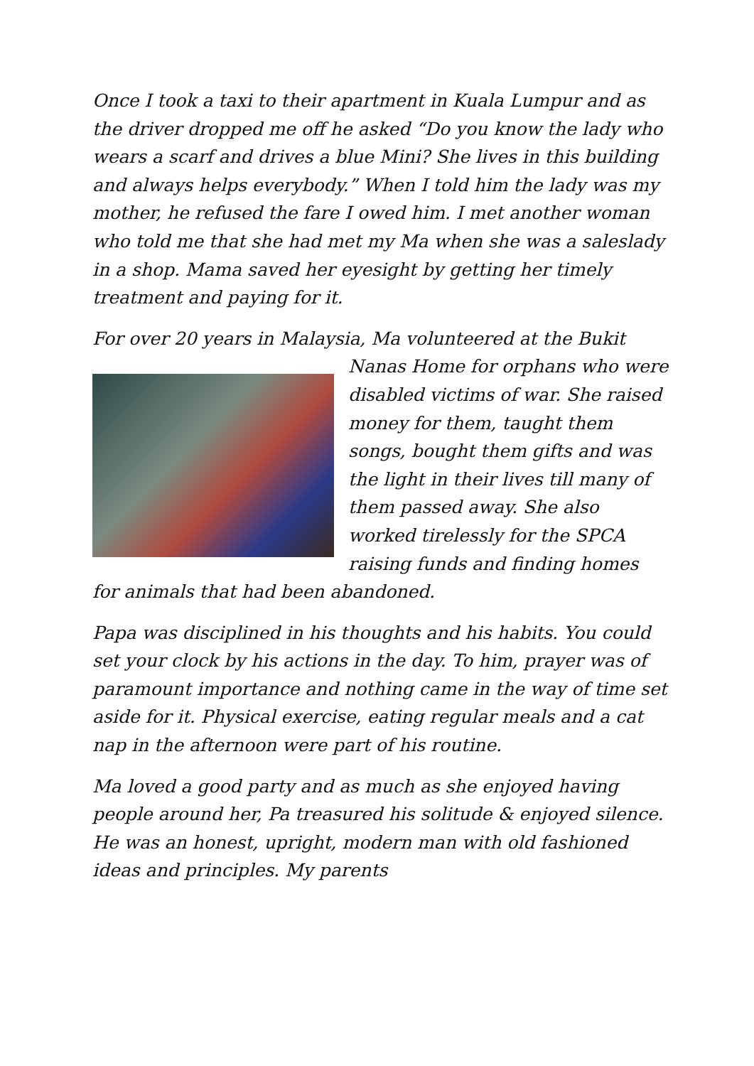Once I took a taxi to their apartment in Kuala Lumpur and as the driver dropped me off he asked “Do you know the lady who wears a scarf and drives a blue Mini? She lives in this building and always helps everybody.” When I told him the lady was my mother, he refused the fare I owed him. I met another woman who told me that she had met my Ma when she was a saleslady in a shop. Mama saved her eyesight by getting her timely treatment and paying for it.
For over 20 years in Malaysia, Ma volunteered at the Bukit Nanas Home for orphans who were disabled victims of war. She raised money for them, taught them songs, bought them gifts and was the light in their lives till many of them passed away. She also worked tirelessly for the SPCA raising funds and finding homes for animals that had been abandoned.
Papa was disciplined in his thoughts and his habits. You could set your clock by his actions in the day. To him, prayer was of paramount importance and nothing came in the way of time set aside for it. Physical exercise, eating regular meals and a cat nap in the afternoon were part of his routine.
Ma loved a good party and as much as she enjoyed having people around her, Pa treasured his solitude & enjoyed silence. He was an honest, upright, modern man with old fashioned ideas and principles. My parents